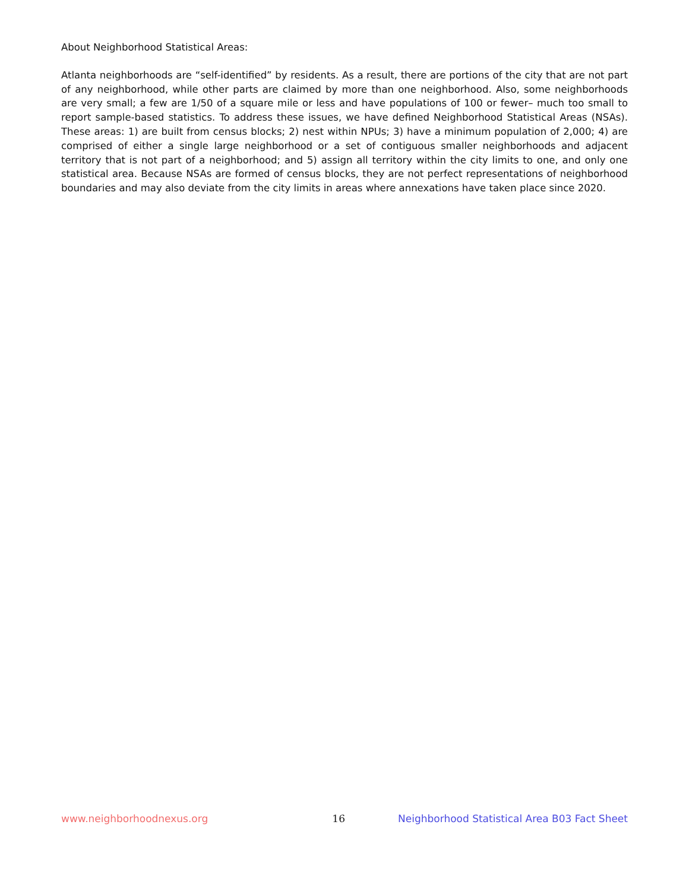About Neighborhood Statistical Areas:
Atlanta neighborhoods are “self-identified” by residents. As a result, there are portions of the city that are not part of any neighborhood, while other parts are claimed by more than one neighborhood. Also, some neighborhoods are very small; a few are 1/50 of a square mile or less and have populations of 100 or fewer– much too small to report sample-based statistics. To address these issues, we have defined Neighborhood Statistical Areas (NSAs). These areas: 1) are built from census blocks; 2) nest within NPUs; 3) have a minimum population of 2,000; 4) are comprised of either a single large neighborhood or a set of contiguous smaller neighborhoods and adjacent territory that is not part of a neighborhood; and 5) assign all territory within the city limits to one, and only one statistical area. Because NSAs are formed of census blocks, they are not perfect representations of neighborhood boundaries and may also deviate from the city limits in areas where annexations have taken place since 2020.
www.neighborhoodnexus.org 16 Neighborhood Statistical Area B03 Fact Sheet